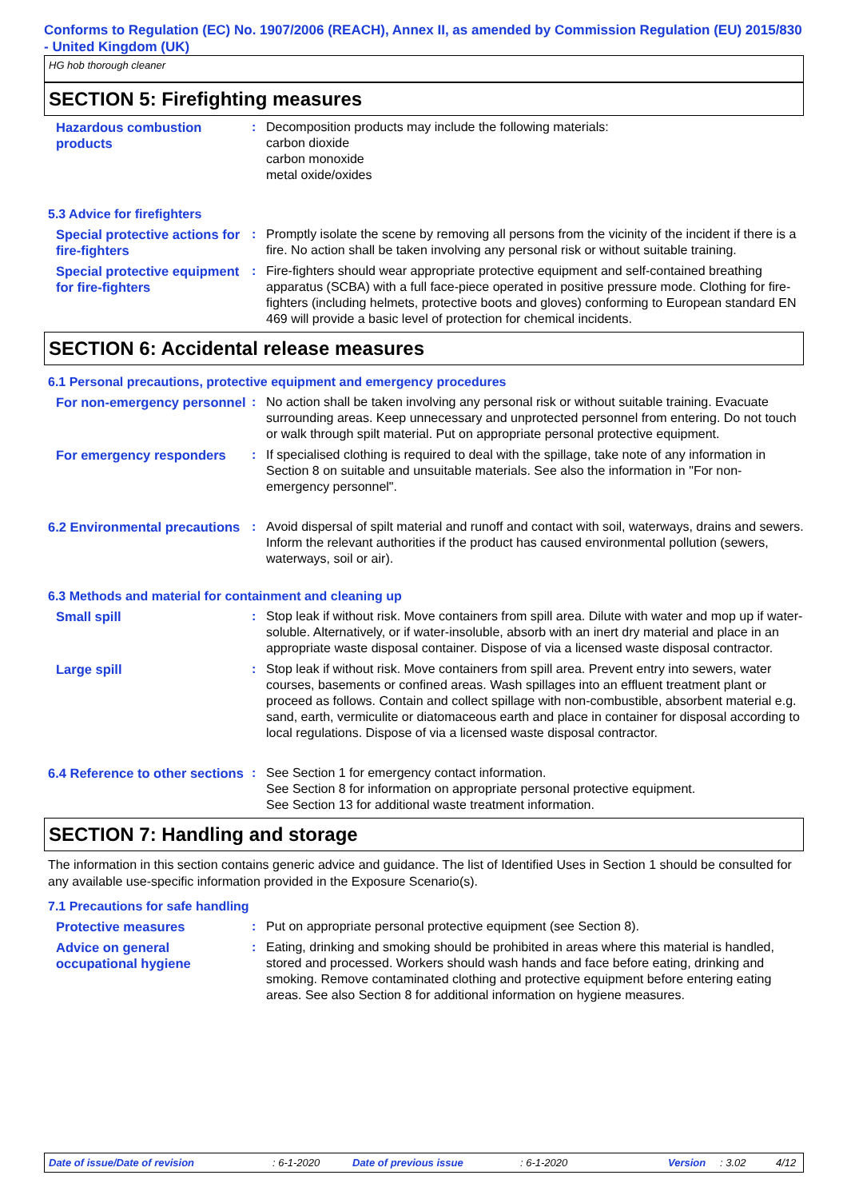Conforms to Regulation (EC) No. 1907/2006 (REACH), Annex II, as amended by Commission Regulation (EU) 2015/830 - United Kingdom (UK)
HG hob thorough cleaner
SECTION 5: Firefighting measures
Hazardous combustion products
: Decomposition products may include the following materials:
carbon dioxide
carbon monoxide
metal oxide/oxides
5.3 Advice for firefighters
Special protective actions for fire-fighters
: Promptly isolate the scene by removing all persons from the vicinity of the incident if there is a fire. No action shall be taken involving any personal risk or without suitable training.
Special protective equipment for fire-fighters
: Fire-fighters should wear appropriate protective equipment and self-contained breathing apparatus (SCBA) with a full face-piece operated in positive pressure mode. Clothing for fire-fighters (including helmets, protective boots and gloves) conforming to European standard EN 469 will provide a basic level of protection for chemical incidents.
SECTION 6: Accidental release measures
6.1 Personal precautions, protective equipment and emergency procedures
For non-emergency personnel
: No action shall be taken involving any personal risk or without suitable training. Evacuate surrounding areas. Keep unnecessary and unprotected personnel from entering. Do not touch or walk through spilt material. Put on appropriate personal protective equipment.
For emergency responders : If specialised clothing is required to deal with the spillage, take note of any information in Section 8 on suitable and unsuitable materials. See also the information in "For non-emergency personnel".
6.2 Environmental precautions
: Avoid dispersal of spilt material and runoff and contact with soil, waterways, drains and sewers. Inform the relevant authorities if the product has caused environmental pollution (sewers, waterways, soil or air).
6.3 Methods and material for containment and cleaning up
Small spill : Stop leak if without risk. Move containers from spill area. Dilute with water and mop up if water-soluble. Alternatively, or if water-insoluble, absorb with an inert dry material and place in an appropriate waste disposal container. Dispose of via a licensed waste disposal contractor.
Large spill : Stop leak if without risk. Move containers from spill area. Prevent entry into sewers, water courses, basements or confined areas. Wash spillages into an effluent treatment plant or proceed as follows. Contain and collect spillage with non-combustible, absorbent material e.g. sand, earth, vermiculite or diatomaceous earth and place in container for disposal according to local regulations. Dispose of via a licensed waste disposal contractor.
6.4 Reference to other sections
: See Section 1 for emergency contact information.
See Section 8 for information on appropriate personal protective equipment.
See Section 13 for additional waste treatment information.
SECTION 7: Handling and storage
The information in this section contains generic advice and guidance. The list of Identified Uses in Section 1 should be consulted for any available use-specific information provided in the Exposure Scenario(s).
7.1 Precautions for safe handling
Protective measures : Put on appropriate personal protective equipment (see Section 8).
Advice on general occupational hygiene
: Eating, drinking and smoking should be prohibited in areas where this material is handled, stored and processed. Workers should wash hands and face before eating, drinking and smoking. Remove contaminated clothing and protective equipment before entering eating areas. See also Section 8 for additional information on hygiene measures.
Date of issue/Date of revision : 6-1-2020 Date of previous issue : 6-1-2020 Version : 3.02 4/12